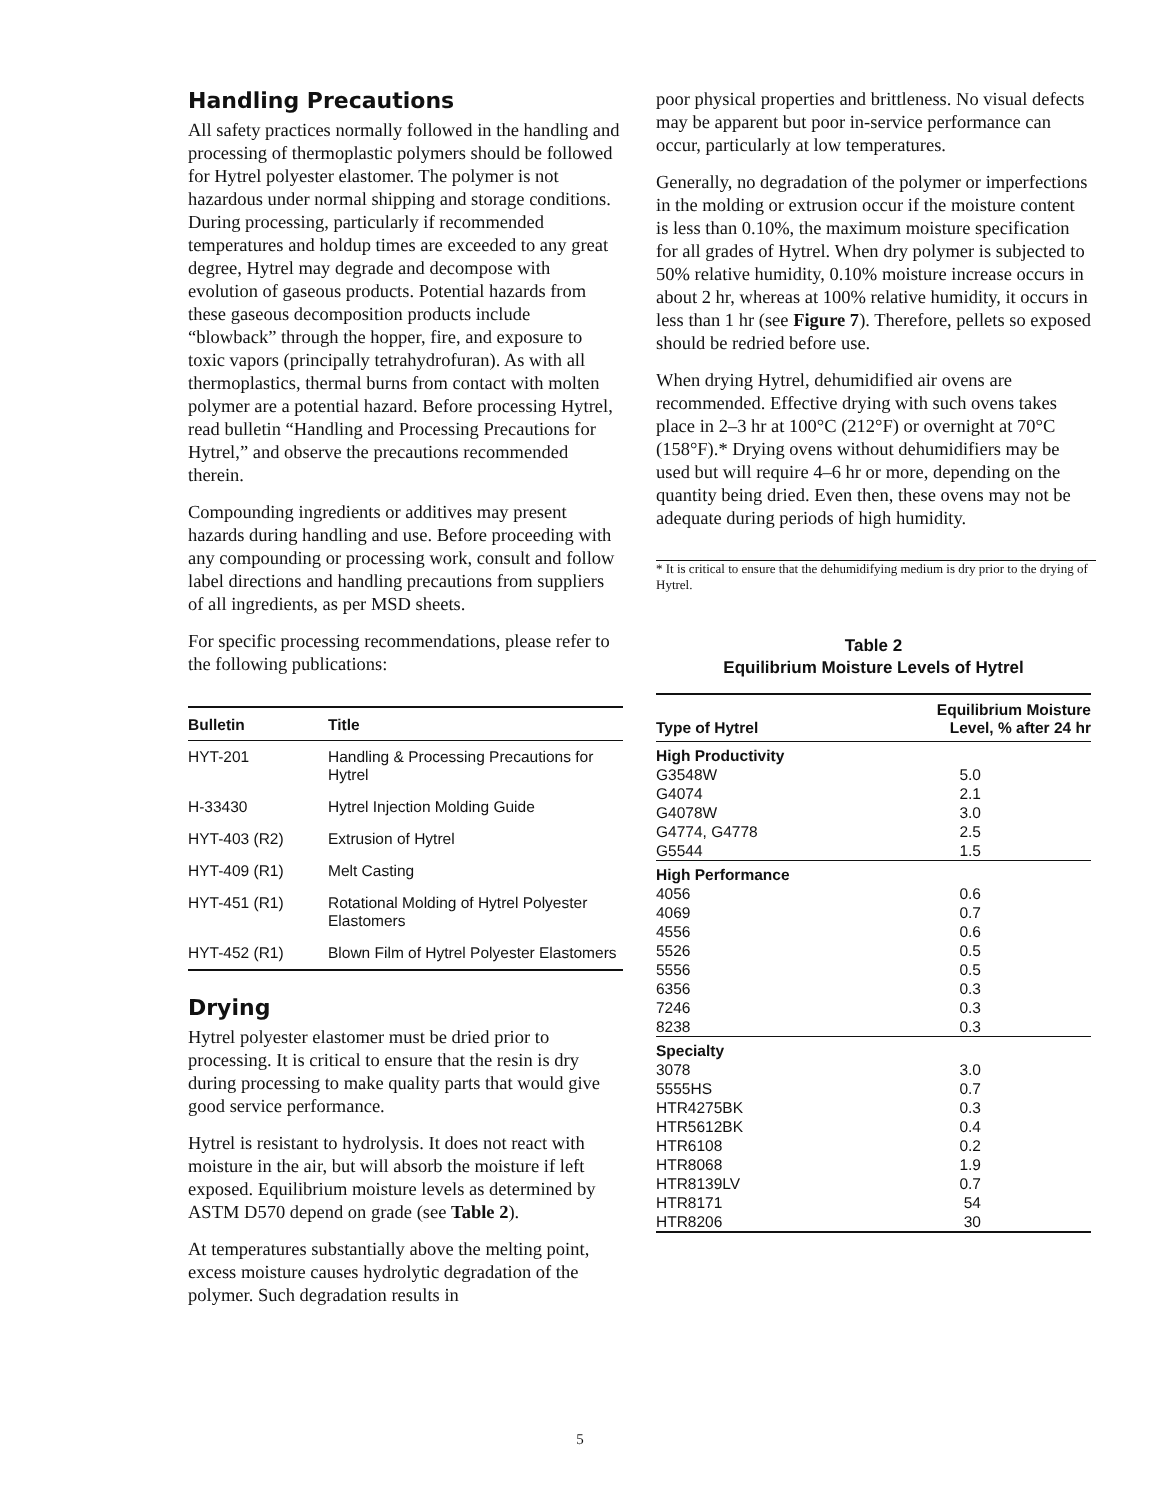Handling Precautions
All safety practices normally followed in the handling and processing of thermoplastic polymers should be followed for Hytrel polyester elastomer. The polymer is not hazardous under normal shipping and storage conditions. During processing, particularly if recommended temperatures and holdup times are exceeded to any great degree, Hytrel may degrade and decompose with evolution of gaseous products. Potential hazards from these gaseous decomposition products include “blowback” through the hopper, fire, and exposure to toxic vapors (principally tetrahydrofuran). As with all thermoplastics, thermal burns from contact with molten polymer are a potential hazard. Before processing Hytrel, read bulletin “Handling and Processing Precautions for Hytrel,” and observe the precautions recommended therein.
Compounding ingredients or additives may present hazards during handling and use. Before proceeding with any compounding or processing work, consult and follow label directions and handling precautions from suppliers of all ingredients, as per MSD sheets.
For specific processing recommendations, please refer to the following publications:
| Bulletin | Title |
| --- | --- |
| HYT-201 | Handling & Processing Precautions for Hytrel |
| H-33430 | Hytrel Injection Molding Guide |
| HYT-403 (R2) | Extrusion of Hytrel |
| HYT-409 (R1) | Melt Casting |
| HYT-451 (R1) | Rotational Molding of Hytrel Polyester Elastomers |
| HYT-452 (R1) | Blown Film of Hytrel Polyester Elastomers |
Drying
Hytrel polyester elastomer must be dried prior to processing. It is critical to ensure that the resin is dry during processing to make quality parts that would give good service performance.
Hytrel is resistant to hydrolysis. It does not react with moisture in the air, but will absorb the moisture if left exposed. Equilibrium moisture levels as determined by ASTM D570 depend on grade (see Table 2).
At temperatures substantially above the melting point, excess moisture causes hydrolytic degradation of the polymer. Such degradation results in
poor physical properties and brittleness. No visual defects may be apparent but poor in-service performance can occur, particularly at low temperatures.
Generally, no degradation of the polymer or imperfections in the molding or extrusion occur if the moisture content is less than 0.10%, the maximum moisture specification for all grades of Hytrel. When dry polymer is subjected to 50% relative humidity, 0.10% moisture increase occurs in about 2 hr, whereas at 100% relative humidity, it occurs in less than 1 hr (see Figure 7). Therefore, pellets so exposed should be redried before use.
When drying Hytrel, dehumidified air ovens are recommended. Effective drying with such ovens takes place in 2–3 hr at 100°C (212°F) or overnight at 70°C (158°F).* Drying ovens without dehumidifiers may be used but will require 4–6 hr or more, depending on the quantity being dried. Even then, these ovens may not be adequate during periods of high humidity.
* It is critical to ensure that the dehumidifying medium is dry prior to the drying of Hytrel.
Table 2
Equilibrium Moisture Levels of Hytrel
| Type of Hytrel | Equilibrium Moisture Level, % after 24 hr |
| --- | --- |
| High Productivity | |
| G3548W | 5.0 |
| G4074 | 2.1 |
| G4078W | 3.0 |
| G4774, G4778 | 2.5 |
| G5544 | 1.5 |
| High Performance | |
| 4056 | 0.6 |
| 4069 | 0.7 |
| 4556 | 0.6 |
| 5526 | 0.5 |
| 5556 | 0.5 |
| 6356 | 0.3 |
| 7246 | 0.3 |
| 8238 | 0.3 |
| Specialty | |
| 3078 | 3.0 |
| 5555HS | 0.7 |
| HTR4275BK | 0.3 |
| HTR5612BK | 0.4 |
| HTR6108 | 0.2 |
| HTR8068 | 1.9 |
| HTR8139LV | 0.7 |
| HTR8171 | 54 |
| HTR8206 | 30 |
5